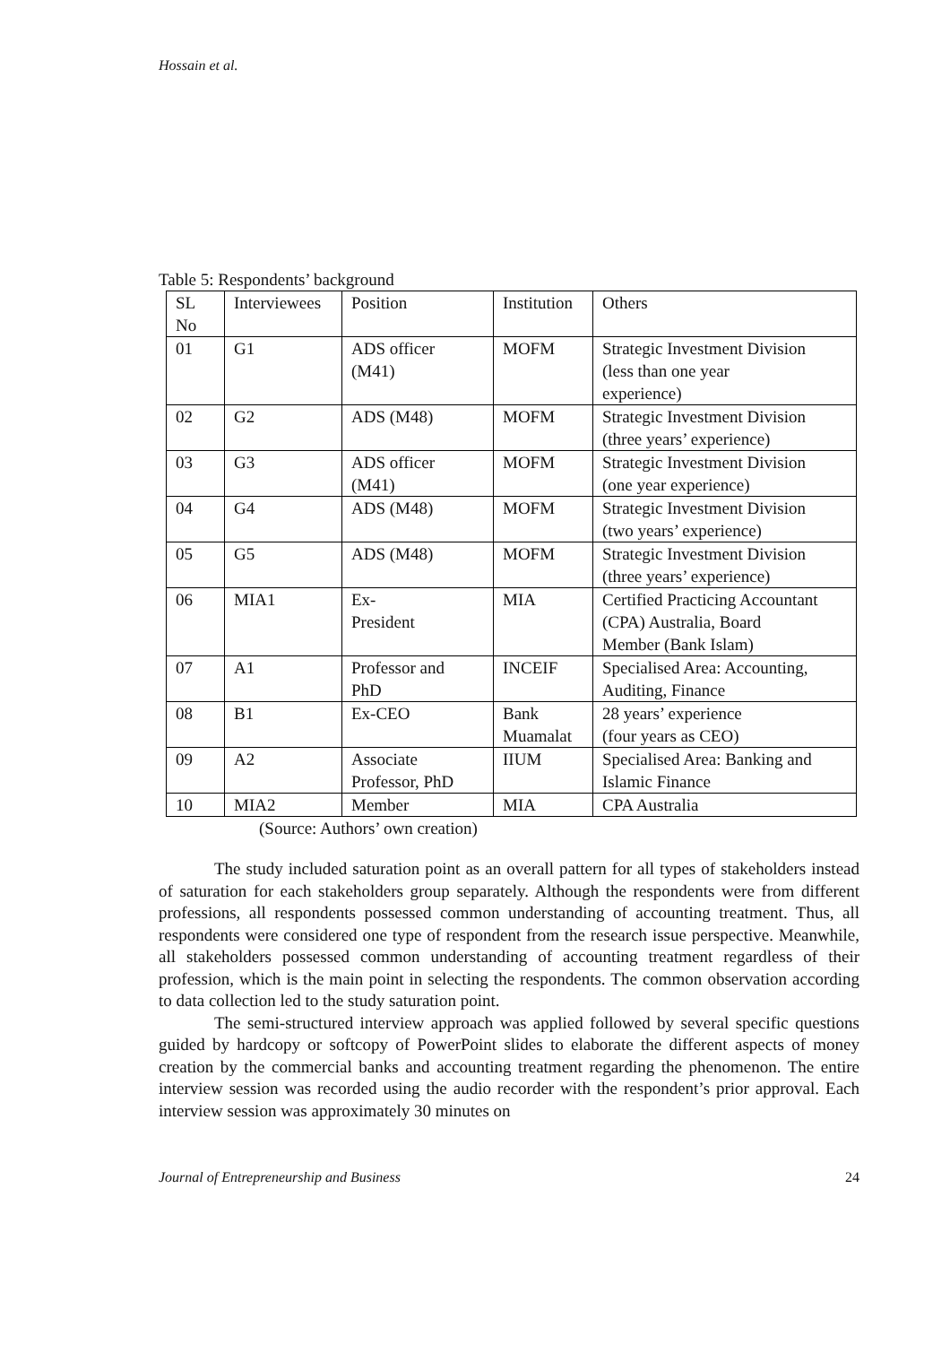Hossain et al.
Table 5: Respondents’ background
| SL No | Interviewees | Position | Institution | Others |
| 01 | G1 | ADS officer (M41) | MOFM | Strategic Investment Division (less than one year experience) |
| 02 | G2 | ADS (M48) | MOFM | Strategic Investment Division (three years’ experience) |
| 03 | G3 | ADS officer (M41) | MOFM | Strategic Investment Division (one year experience) |
| 04 | G4 | ADS (M48) | MOFM | Strategic Investment Division (two years’ experience) |
| 05 | G5 | ADS (M48) | MOFM | Strategic Investment Division (three years’ experience) |
| 06 | MIA1 | Ex- President | MIA | Certified Practicing Accountant (CPA) Australia, Board Member (Bank Islam) |
| 07 | A1 | Professor and PhD | INCEIF | Specialised Area: Accounting, Auditing, Finance |
| 08 | B1 | Ex-CEO | Bank Muamalat | 28 years’ experience (four years as CEO) |
| 09 | A2 | Associate Professor, PhD | IIUM | Specialised Area: Banking and Islamic Finance |
| 10 | MIA2 | Member | MIA | CPA Australia |
(Source: Authors’ own creation)
The study included saturation point as an overall pattern for all types of stakeholders instead of saturation for each stakeholders group separately. Although the respondents were from different professions, all respondents possessed common understanding of accounting treatment. Thus, all respondents were considered one type of respondent from the research issue perspective. Meanwhile, all stakeholders possessed common understanding of accounting treatment regardless of their profession, which is the main point in selecting the respondents. The common observation according to data collection led to the study saturation point.
The semi-structured interview approach was applied followed by several specific questions guided by hardcopy or softcopy of PowerPoint slides to elaborate the different aspects of money creation by the commercial banks and accounting treatment regarding the phenomenon. The entire interview session was recorded using the audio recorder with the respondent’s prior approval. Each interview session was approximately 30 minutes on
Journal of Entrepreneurship and Business 24